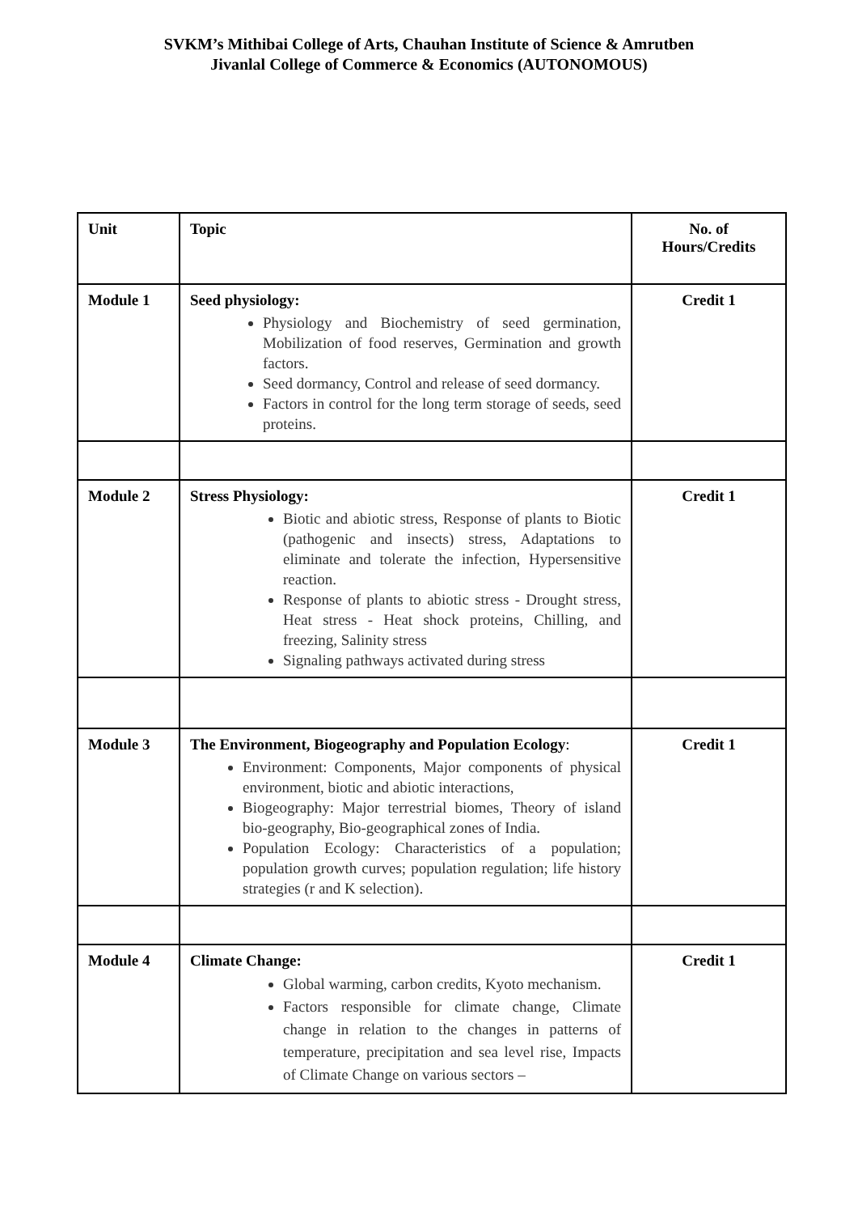SVKM’s Mithibai College of Arts, Chauhan Institute of Science & Amrutben
Jivanlal College of Commerce & Economics (AUTONOMOUS)
| Unit | Topic | No. of Hours/Credits |
| --- | --- | --- |
| Module 1 | Seed physiology: Physiology and Biochemistry of seed germination, Mobilization of food reserves, Germination and growth factors. Seed dormancy, Control and release of seed dormancy. Factors in control for the long term storage of seeds, seed proteins. | Credit 1 |
| Module 2 | Stress Physiology: Biotic and abiotic stress, Response of plants to Biotic (pathogenic and insects) stress, Adaptations to eliminate and tolerate the infection, Hypersensitive reaction. Response of plants to abiotic stress - Drought stress, Heat stress - Heat shock proteins, Chilling, and freezing, Salinity stress Signaling pathways activated during stress | Credit 1 |
| Module 3 | The Environment, Biogeography and Population Ecology : Environment: Components, Major components of physical environment, biotic and abiotic interactions, Biogeography: Major terrestrial biomes, Theory of island bio-geography, Bio-geographical zones of India. Population Ecology: Characteristics of a population; population growth curves; population regulation; life history strategies (r and K selection). | Credit 1 |
| Module 4 | Climate Change: Global warming, carbon credits, Kyoto mechanism. Factors responsible for climate change, Climate change in relation to the changes in patterns of temperature, precipitation and sea level rise, Impacts of Climate Change on various sectors – | Credit 1 |